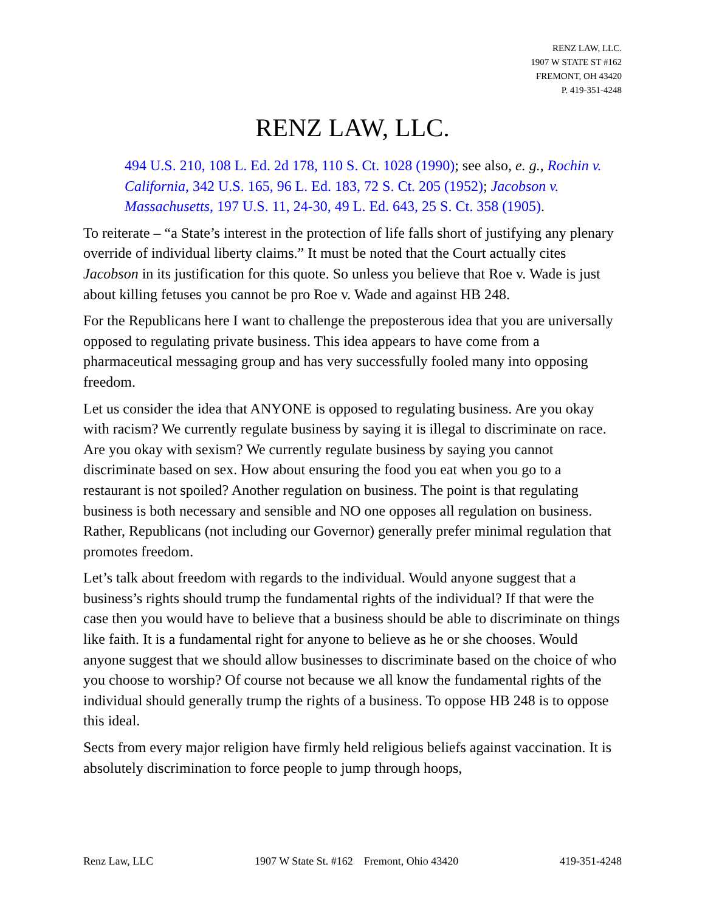RENZ LAW, LLC.
1907 W STATE ST #162
FREMONT, OH 43420
P. 419-351-4248
RENZ LAW, LLC.
494 U.S. 210, 108 L. Ed. 2d 178, 110 S. Ct. 1028 (1990); see also, e. g., Rochin v. California, 342 U.S. 165, 96 L. Ed. 183, 72 S. Ct. 205 (1952); Jacobson v. Massachusetts, 197 U.S. 11, 24-30, 49 L. Ed. 643, 25 S. Ct. 358 (1905).
To reiterate – “a State’s interest in the protection of life falls short of justifying any plenary override of individual liberty claims.” It must be noted that the Court actually cites Jacobson in its justification for this quote. So unless you believe that Roe v. Wade is just about killing fetuses you cannot be pro Roe v. Wade and against HB 248.
For the Republicans here I want to challenge the preposterous idea that you are universally opposed to regulating private business. This idea appears to have come from a pharmaceutical messaging group and has very successfully fooled many into opposing freedom.
Let us consider the idea that ANYONE is opposed to regulating business. Are you okay with racism? We currently regulate business by saying it is illegal to discriminate on race. Are you okay with sexism? We currently regulate business by saying you cannot discriminate based on sex. How about ensuring the food you eat when you go to a restaurant is not spoiled? Another regulation on business. The point is that regulating business is both necessary and sensible and NO one opposes all regulation on business. Rather, Republicans (not including our Governor) generally prefer minimal regulation that promotes freedom.
Let’s talk about freedom with regards to the individual. Would anyone suggest that a business’s rights should trump the fundamental rights of the individual? If that were the case then you would have to believe that a business should be able to discriminate on things like faith. It is a fundamental right for anyone to believe as he or she chooses. Would anyone suggest that we should allow businesses to discriminate based on the choice of who you choose to worship? Of course not because we all know the fundamental rights of the individual should generally trump the rights of a business. To oppose HB 248 is to oppose this ideal.
Sects from every major religion have firmly held religious beliefs against vaccination. It is absolutely discrimination to force people to jump through hoops,
Renz Law, LLC 1907 W State St. #162 Fremont, Ohio 43420 419-351-4248